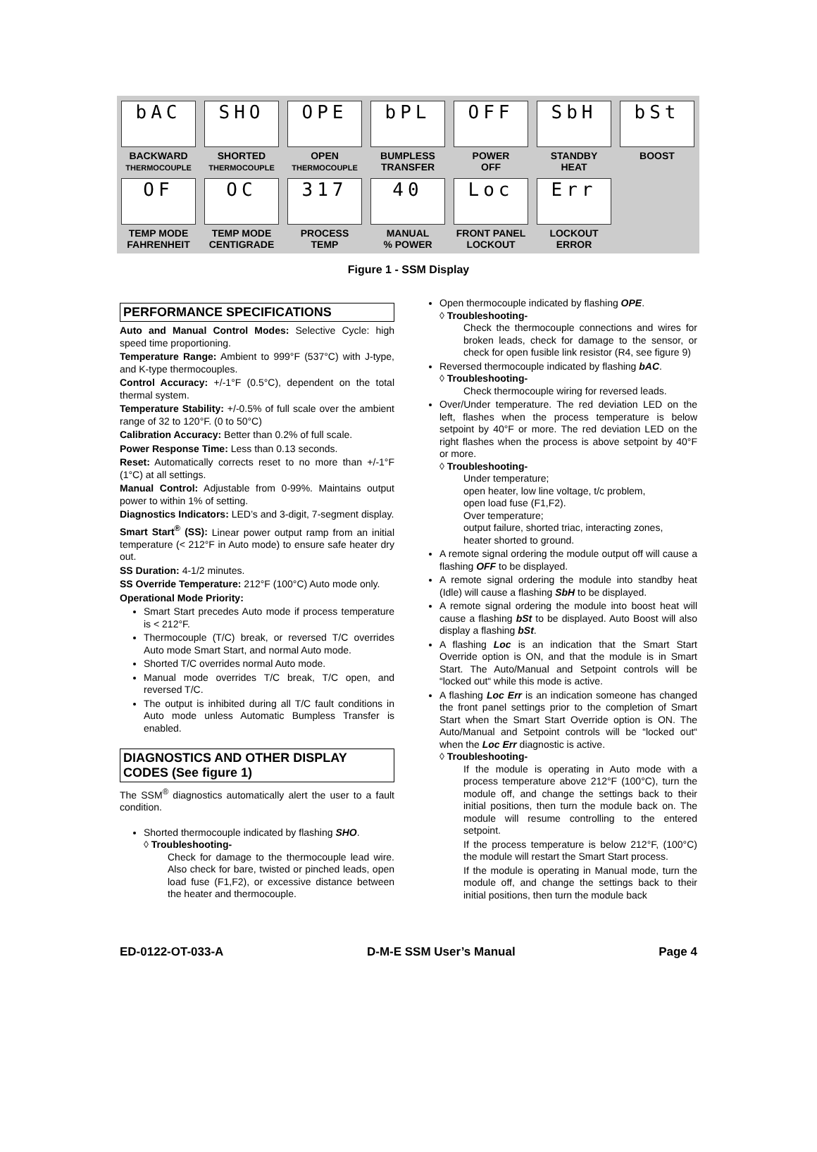bAC
BACKWARD
THERMOCOUPLE
SHO
SHORTED
THERMOCOUPLE
OPE
OPEN
THERMOCOUPLE
bPL
BUMPLESS
TRANSFER
OFF
POWER
OFF
SbH
STANDBY
HEAT
bSt
BOOST
OF
TEMP MODE
FAHRENHEIT
OC
TEMP MODE
CENTIGRADE
317
PROCESS
TEMP
40
MANUAL
% POWER
Loc
FRONT PANEL
LOCKOUT
Err
LOCKOUT
ERROR
Figure 1 - SSM Display
PERFORMANCE SPECIFICATIONS
Auto and Manual Control Modes: Selective Cycle: high speed time proportioning.
Temperature Range: Ambient to 999°F (537°C) with J-type, and K-type thermocouples.
Control Accuracy: +/-1°F (0.5°C), dependent on the total thermal system.
Temperature Stability: +/-0.5% of full scale over the ambient range of 32 to 120°F. (0 to 50°C)
Calibration Accuracy: Better than 0.2% of full scale.
Power Response Time: Less than 0.13 seconds.
Reset: Automatically corrects reset to no more than +/-1°F (1°C) at all settings.
Manual Control: Adjustable from 0-99%. Maintains output power to within 1% of setting.
Diagnostics Indicators: LED’s and 3-digit, 7-segment display.
Smart Start<sup>®</sup> (SS): Linear power output ramp from an initial temperature (< 212°F in Auto mode) to ensure safe heater dry out.
SS Duration: 4-1/2 minutes.
SS Override Temperature: 212°F (100°C) Auto mode only.
Operational Mode Priority:
Smart Start precedes Auto mode if process temperature is < 212°F.
Thermocouple (T/C) break, or reversed T/C overrides Auto mode Smart Start, and normal Auto mode.
Shorted T/C overrides normal Auto mode.
Manual mode overrides T/C break, T/C open, and reversed T/C.
The output is inhibited during all T/C fault conditions in Auto mode unless Automatic Bumpless Transfer is enabled.
DIAGNOSTICS AND OTHER DISPLAY CODES (See figure 1)
The SSM<sup>®</sup> diagnostics automatically alert the user to a fault condition.
Shorted thermocouple indicated by flashing SHO.
◊ Troubleshooting-
Check for damage to the thermocouple lead wire. Also check for bare, twisted or pinched leads, open load fuse (F1,F2), or excessive distance between the heater and thermocouple.
Open thermocouple indicated by flashing OPE.
◊ Troubleshooting-
Check the thermocouple connections and wires for broken leads, check for damage to the sensor, or check for open fusible link resistor (R4, see figure 9)
Reversed thermocouple indicated by flashing bAC.
◊ Troubleshooting-
Check thermocouple wiring for reversed leads.
Over/Under temperature. The red deviation LED on the left, flashes when the process temperature is below setpoint by 40°F or more. The red deviation LED on the right flashes when the process is above setpoint by 40°F or more.
◊ Troubleshooting-
Under temperature;
open heater, low line voltage, t/c problem,
open load fuse (F1,F2).
Over temperature;
output failure, shorted triac, interacting zones,
heater shorted to ground.
A remote signal ordering the module output off will cause a flashing OFF to be displayed.
A remote signal ordering the module into standby heat (Idle) will cause a flashing SbH to be displayed.
A remote signal ordering the module into boost heat will cause a flashing bSt to be displayed. Auto Boost will also display a flashing bSt.
A flashing Loc is an indication that the Smart Start Override option is ON, and that the module is in Smart Start. The Auto/Manual and Setpoint controls will be “locked out“ while this mode is active.
A flashing Loc Err is an indication someone has changed the front panel settings prior to the completion of Smart Start when the Smart Start Override option is ON. The Auto/Manual and Setpoint controls will be “locked out“ when the Loc Err diagnostic is active.
◊ Troubleshooting-
If the module is operating in Auto mode with a process temperature above 212°F (100°C), turn the module off, and change the settings back to their initial positions, then turn the module back on. The module will resume controlling to the entered setpoint.
If the process temperature is below 212°F, (100°C) the module will restart the Smart Start process.
If the module is operating in Manual mode, turn the module off, and change the settings back to their initial positions, then turn the module back
ED-0122-OT-033-A D-M-E SSM User’s Manual Page 4